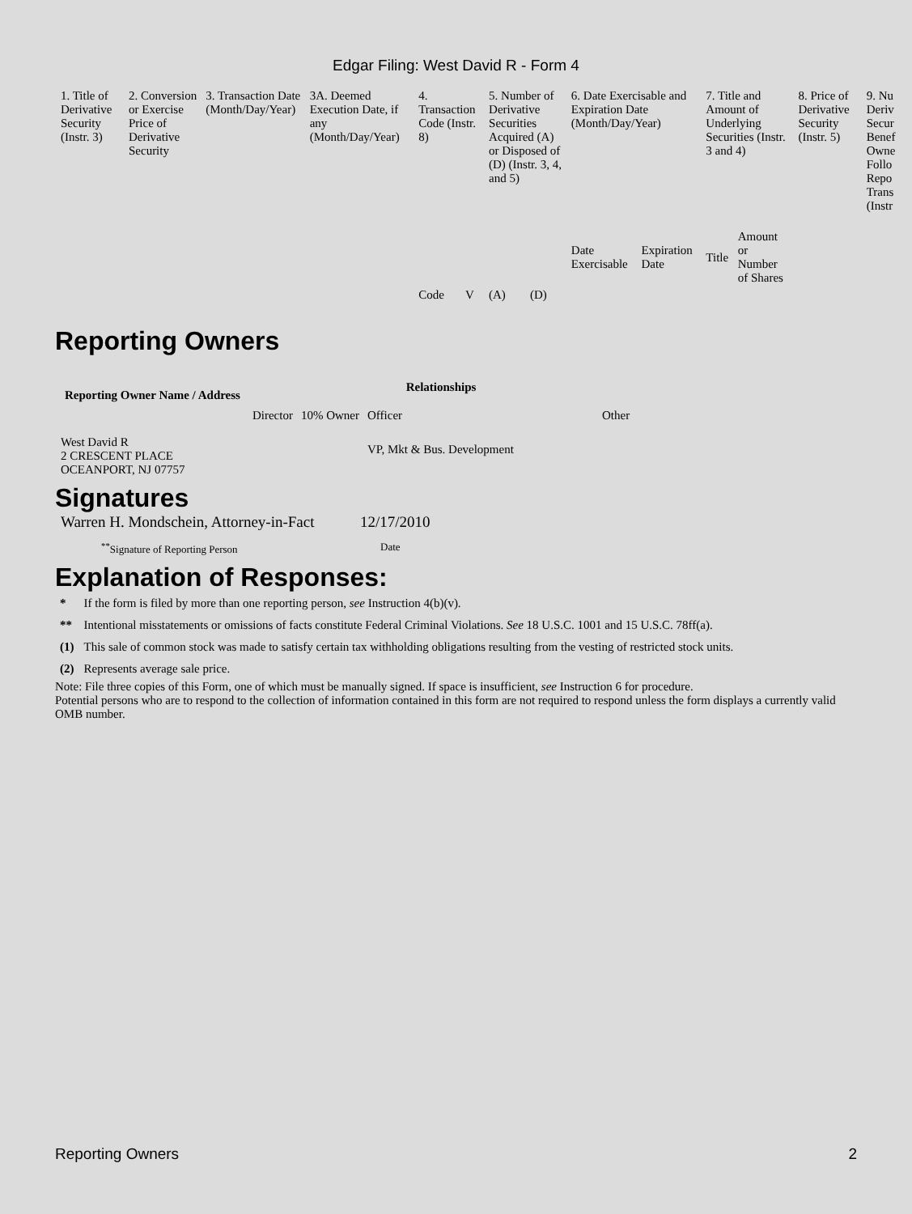Edgar Filing: West David R - Form 4
| 1. Title of Derivative Security (Instr. 3) | 2. Conversion or Exercise Price of Derivative Security | 3. Transaction Date (Month/Day/Year) | 3A. Deemed Execution Date, if any (Month/Day/Year) | 4. Transaction Code (Instr. 8) | | 5. Number of Derivative Securities Acquired (A) or Disposed of (D) (Instr. 3, 4, and 5) | | 6. Date Exercisable and Expiration Date (Month/Day/Year) | | 7. Title and Amount of Underlying Securities (Instr. 3 and 4) | | 8. Price of Derivative Security (Instr. 5) | 9. Nu Deriv Secur Benef Owne Follo Repo Trans (Instr |
| --- | --- | --- | --- | --- | --- | --- | --- | --- | --- | --- | --- | --- | --- |
| | | | | Code | V | (A) | (D) | Date Exercisable | Expiration Date | Title | Amount or Number of Shares | | |
Reporting Owners
| Reporting Owner Name / Address | Relationships | | | |
| --- | --- | --- | --- | --- |
| | Director | 10% Owner | Officer | Other |
| West David R 2 CRESCENT PLACE OCEANPORT, NJ 07757 | | | VP, Mkt & Bus. Development | |
Signatures
| Warren H. Mondschein, Attorney-in-Fact | 12/17/2010 |
| <sup>**</sup> Signature of Reporting Person | Date |
Explanation of Responses:
| * | If the form is filed by more than one reporting person, see Instruction 4(b)(v). |
| ** | Intentional misstatements or omissions of facts constitute Federal Criminal Violations. See 18 U.S.C. 1001 and 15 U.S.C. 78ff(a). |
| (1) | This sale of common stock was made to satisfy certain tax withholding obligations resulting from the vesting of restricted stock units. |
| (2) | Represents average sale price. |
Note: File three copies of this Form, one of which must be manually signed. If space is insufficient, see Instruction 6 for procedure.
Potential persons who are to respond to the collection of information contained in this form are not required to respond unless the form displays a currently valid OMB number.
Reporting Owners 2